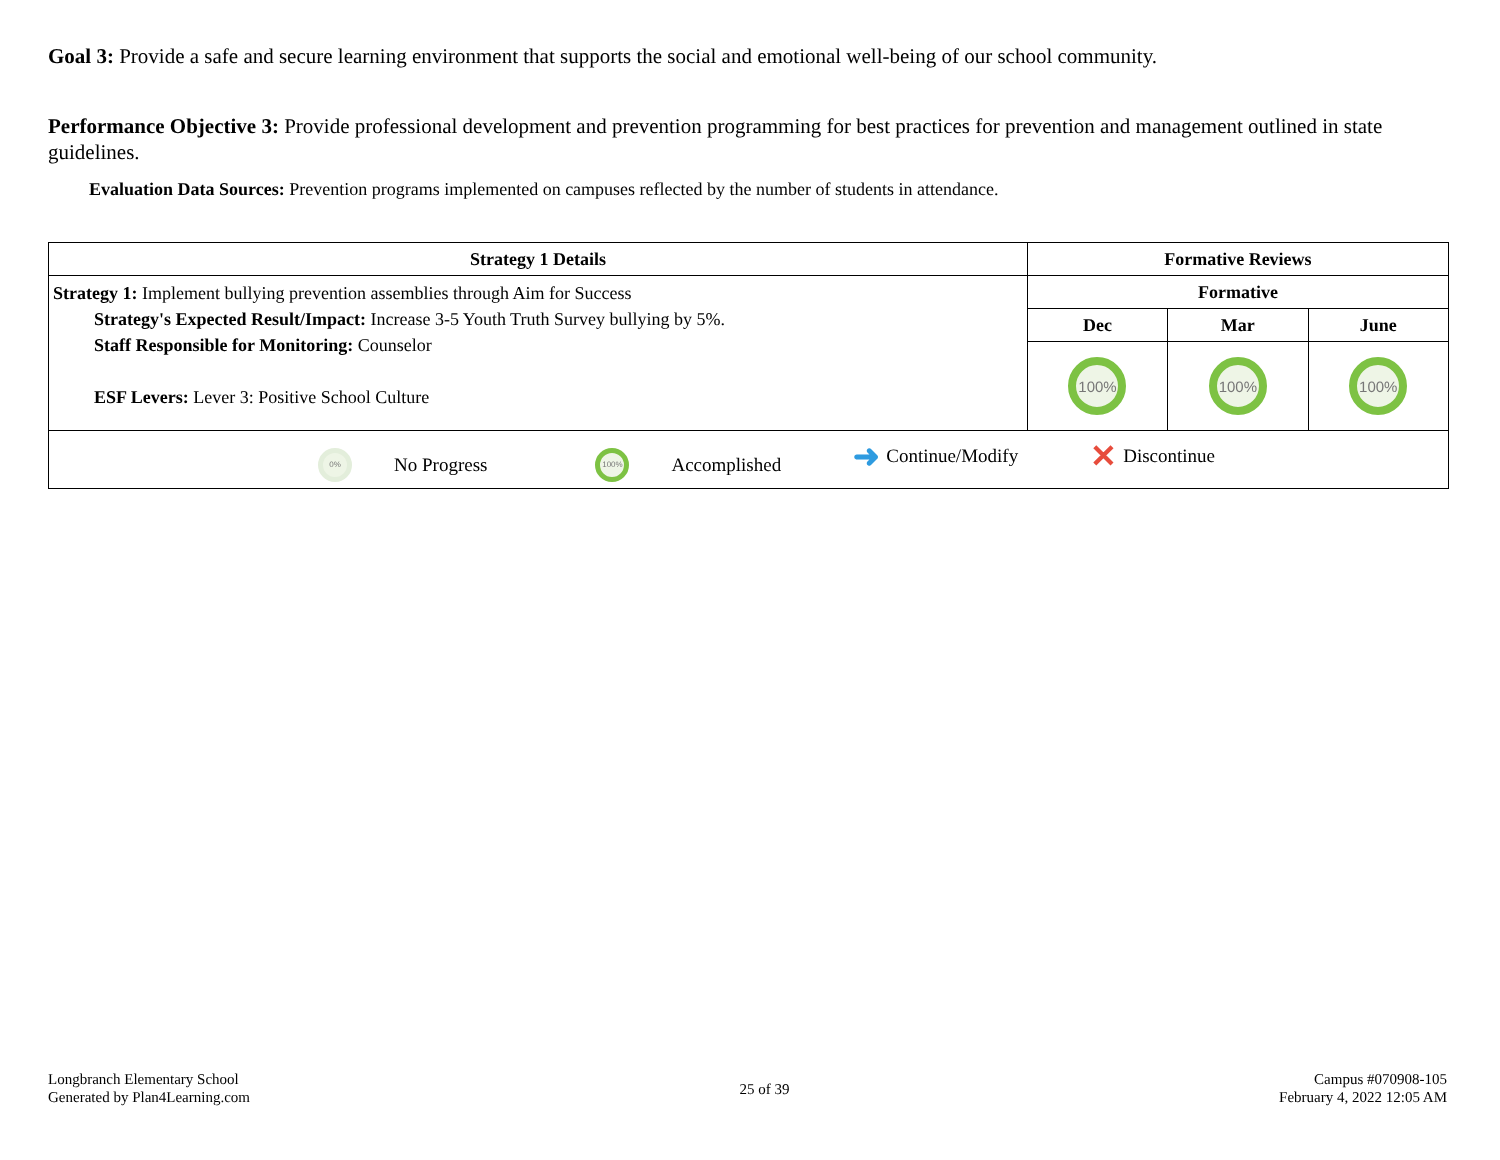Goal 3: Provide a safe and secure learning environment that supports the social and emotional well-being of our school community.
Performance Objective 3: Provide professional development and prevention programming for best practices for prevention and management outlined in state guidelines.
Evaluation Data Sources: Prevention programs implemented on campuses reflected by the number of students in attendance.
| Strategy 1 Details | Formative Reviews | | |
| --- | --- | --- | --- |
| Strategy 1: Implement bullying prevention assemblies through Aim for Success Strategy's Expected Result/Impact: Increase 3-5 Youth Truth Survey bullying by 5%. Staff Responsible for Monitoring: Counselor ESF Levers: Lever 3: Positive School Culture | Formative | | |
| | Dec | Mar | June |
| | 100% | 100% | 100% |
| 0% No Progress 100% Accomplished ➜ Continue/Modify ✕ Discontinue | | | |
Longbranch Elementary School
Generated by Plan4Learning.com
25 of 39
Campus #070908-105
February 4, 2022 12:05 AM